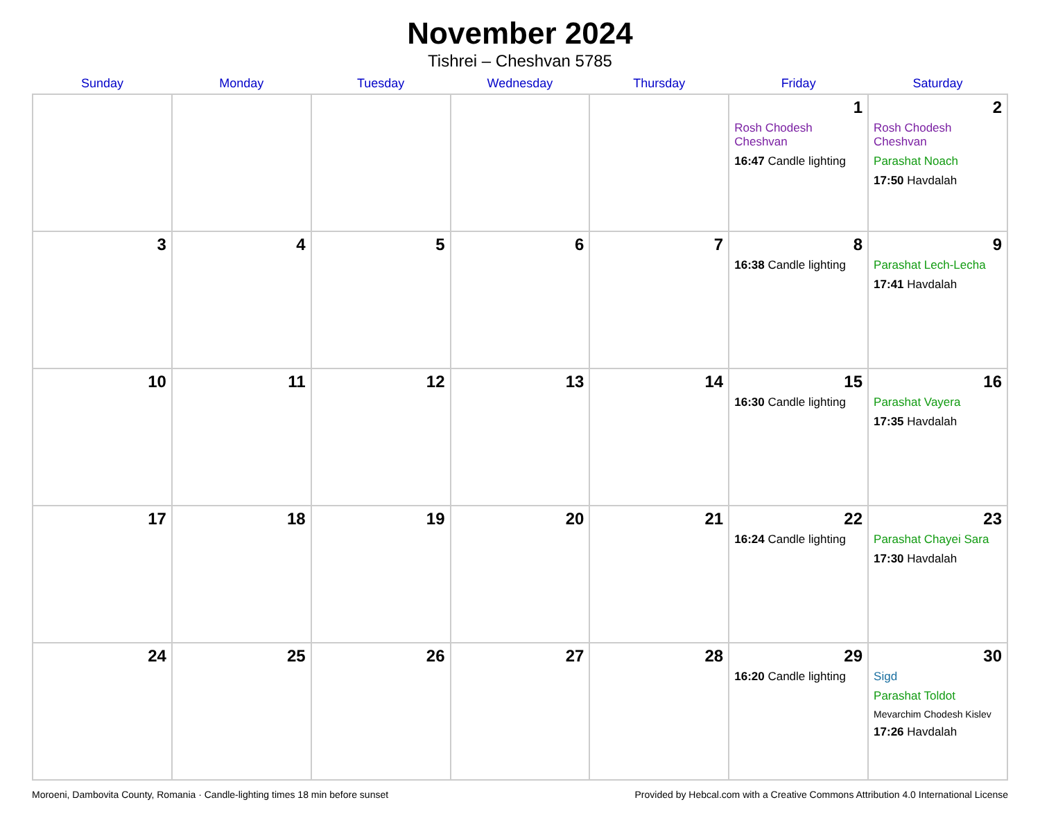November 2024
Tishrei – Cheshvan 5785
| Sunday | Monday | Tuesday | Wednesday | Thursday | Friday | Saturday |
| --- | --- | --- | --- | --- | --- | --- |
| | | | | | 1 Rosh Chodesh Cheshvan 16:47 Candle lighting | 2 Rosh Chodesh Cheshvan Parashat Noach 17:50 Havdalah |
| 3 | 4 | 5 | 6 | 7 | 8 16:38 Candle lighting | 9 Parashat Lech-Lecha 17:41 Havdalah |
| 10 | 11 | 12 | 13 | 14 | 15 16:30 Candle lighting | 16 Parashat Vayera 17:35 Havdalah |
| 17 | 18 | 19 | 20 | 21 | 22 16:24 Candle lighting | 23 Parashat Chayei Sara 17:30 Havdalah |
| 24 | 25 | 26 | 27 | 28 | 29 16:20 Candle lighting | 30 Sigd Parashat Toldot Mevarchim Chodesh Kislev 17:26 Havdalah |
Moroeni, Dambovita County, Romania · Candle-lighting times 18 min before sunset Provided by Hebcal.com with a Creative Commons Attribution 4.0 International License